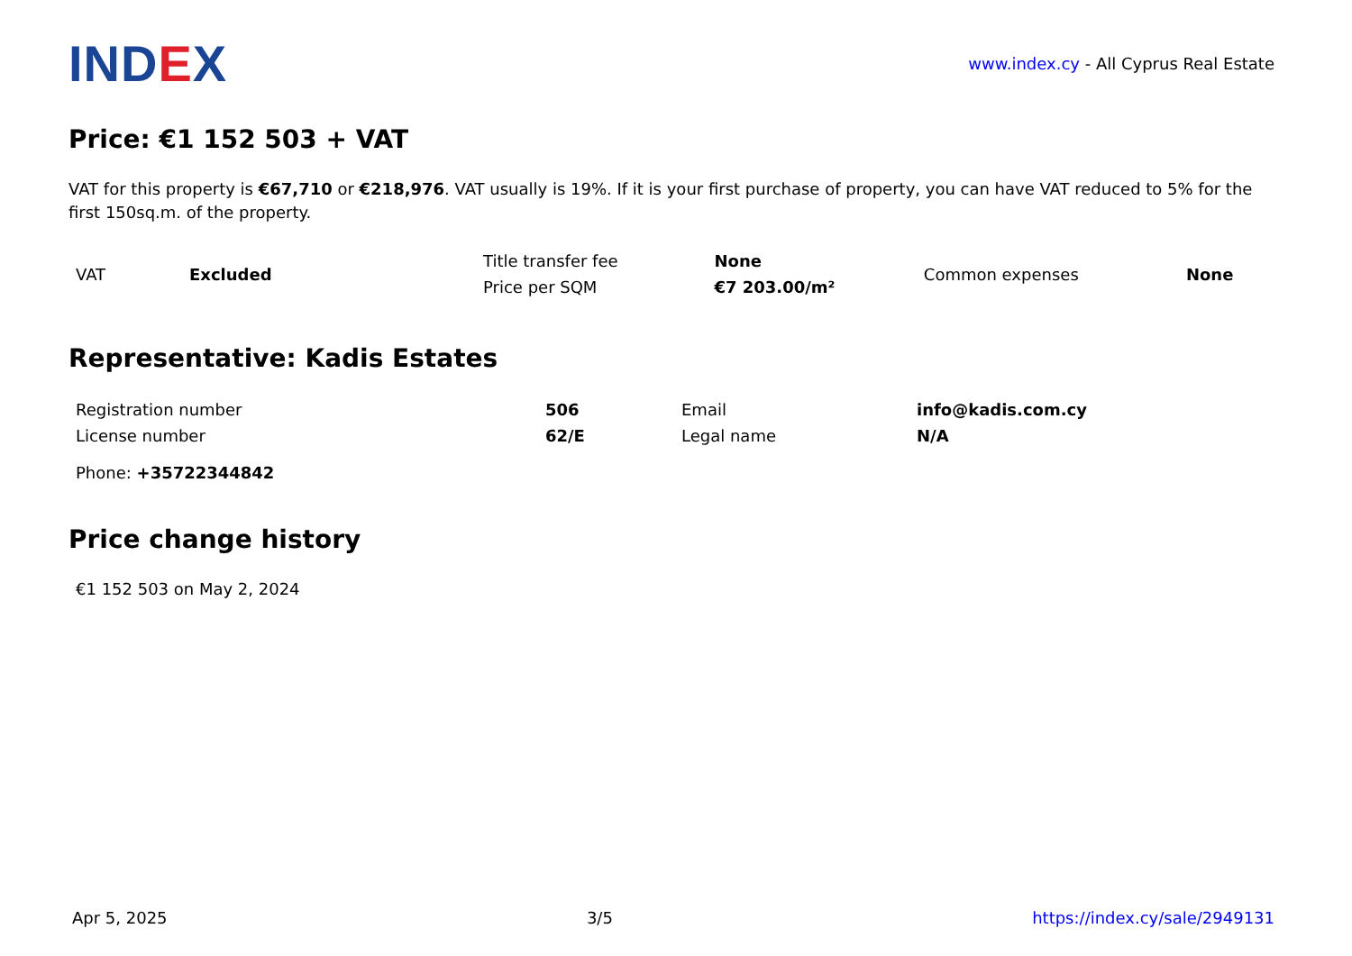INDEX
www.index.cy - All Cyprus Real Estate
Price: €1 152 503 + VAT
VAT for this property is €67,710 or €218,976. VAT usually is 19%. If it is your first purchase of property, you can have VAT reduced to 5% for the first 150sq.m. of the property.
| VAT | Excluded | Title transfer fee | None | Common expenses | None |
| | | Price per SQM | €7 203.00/m² | | |
Representative: Kadis Estates
| Registration number | 506 | Email | info@kadis.com.cy |
| License number | 62/E | Legal name | N/A |
Phone: +35722344842
Price change history
€1 152 503 on May 2, 2024
Apr 5, 2025 3/5 https://index.cy/sale/2949131